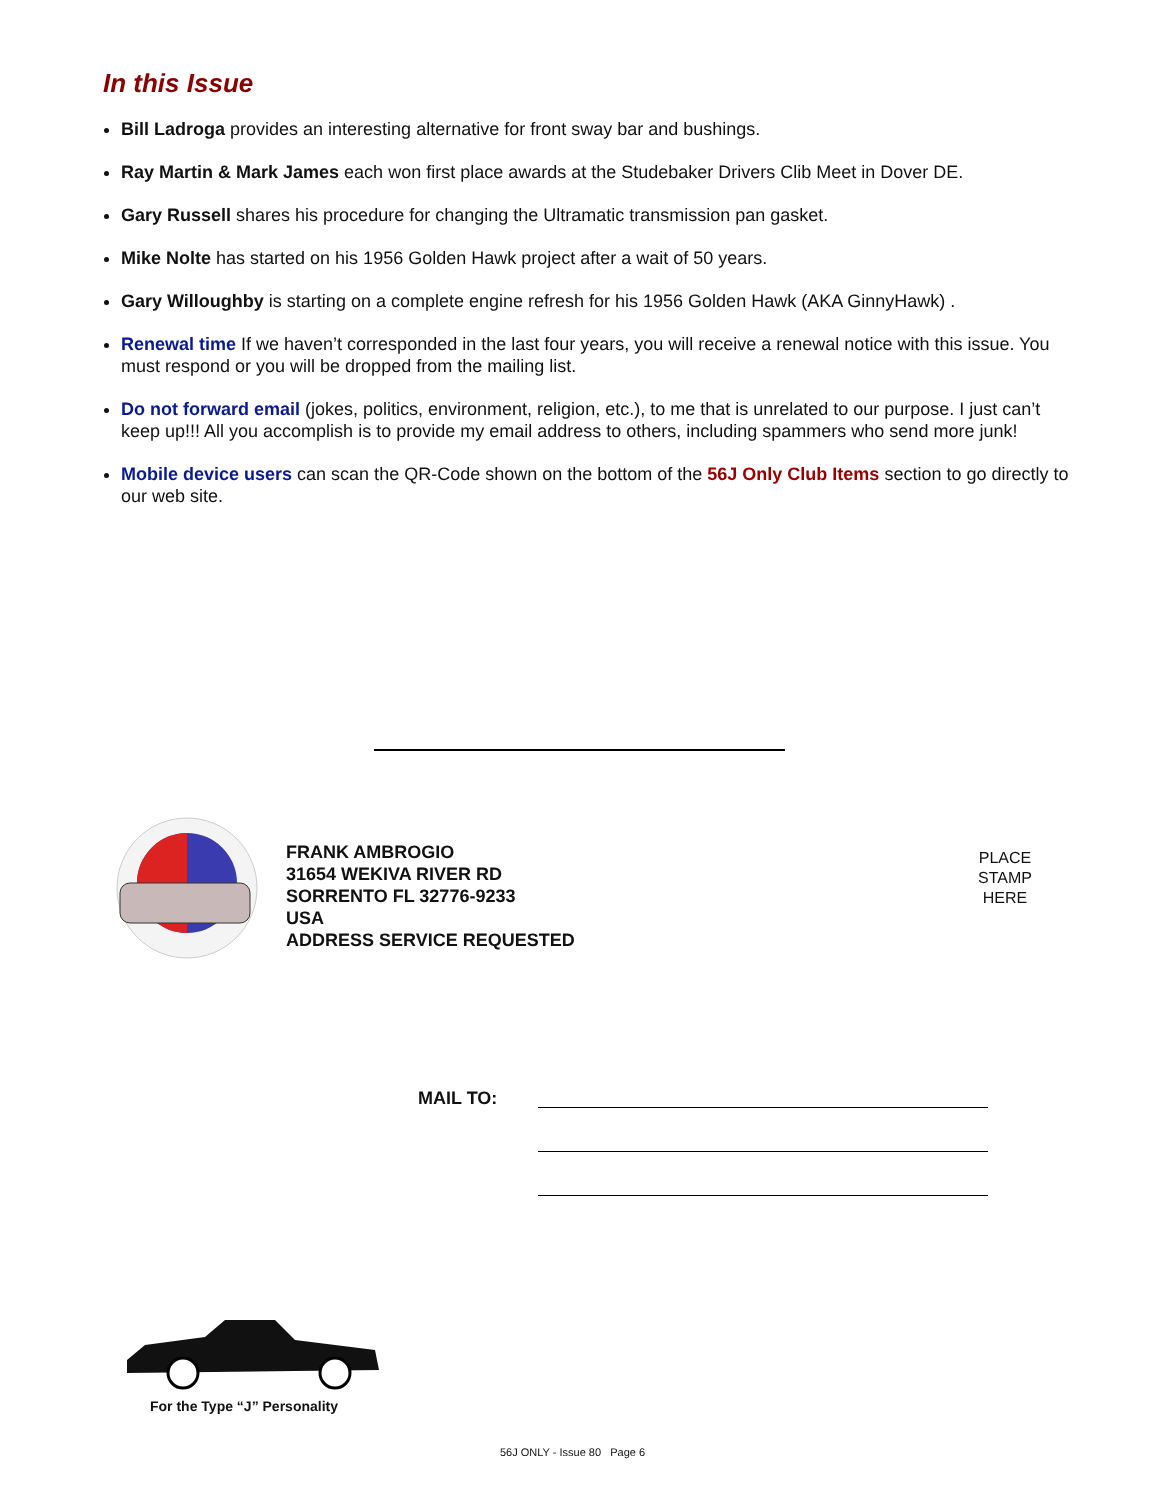In this Issue
Bill Ladroga provides an interesting alternative for front sway bar and bushings.
Ray Martin & Mark James each won first place awards at the Studebaker Drivers Clib Meet in Dover DE.
Gary Russell shares his procedure for changing the Ultramatic transmission pan gasket.
Mike Nolte has started on his 1956 Golden Hawk project after a wait of 50 years.
Gary Willoughby is starting on a complete engine refresh for his 1956 Golden Hawk (AKA GinnyHawk) .
Renewal time If we haven’t corresponded in the last four years, you will receive a renewal notice with this issue. You must respond or you will be dropped from the mailing list.
Do not forward email (jokes, politics, environment, religion, etc.), to me that is unrelated to our purpose. I just can’t keep up!!! All you accomplish is to provide my email address to others, including spammers who send more junk!
Mobile device users can scan the QR-Code shown on the bottom of the 56J Only Club Items section to go directly to our web site.
FRANK AMBROGIO
31654 WEKIVA RIVER RD
SORRENTO FL 32776-9233
USA
ADDRESS SERVICE REQUESTED
PLACE
STAMP
HERE
MAIL TO:
For the Type “J” Personality
56J ONLY - Issue 80 Page 6